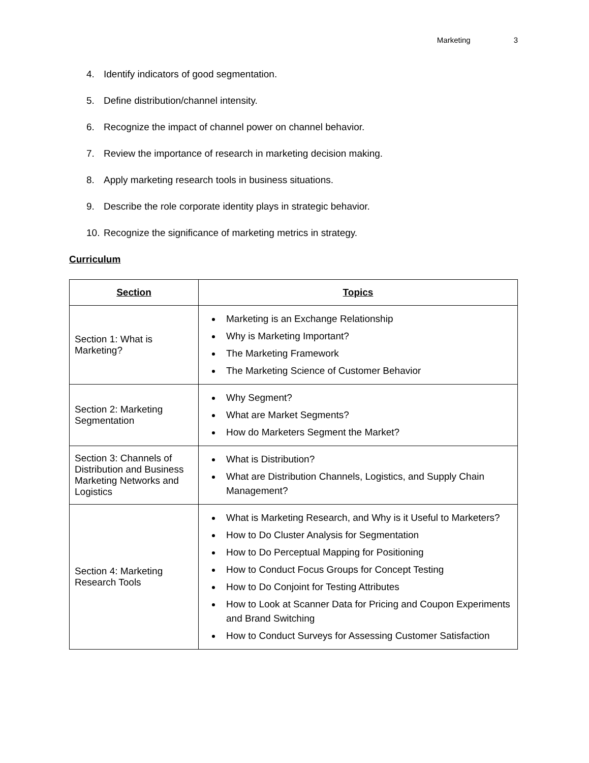Marketing 3
4. Identify indicators of good segmentation.
5. Define distribution/channel intensity.
6. Recognize the impact of channel power on channel behavior.
7. Review the importance of research in marketing decision making.
8. Apply marketing research tools in business situations.
9. Describe the role corporate identity plays in strategic behavior.
10. Recognize the significance of marketing metrics in strategy.
Curriculum
| Section | Topics |
| --- | --- |
| Section 1: What is Marketing? | Marketing is an Exchange Relationship Why is Marketing Important? The Marketing Framework The Marketing Science of Customer Behavior |
| Section 2: Marketing Segmentation | Why Segment? What are Market Segments? How do Marketers Segment the Market? |
| Section 3: Channels of Distribution and Business Marketing Networks and Logistics | What is Distribution? What are Distribution Channels, Logistics, and Supply Chain Management? |
| Section 4: Marketing Research Tools | What is Marketing Research, and Why is it Useful to Marketers? How to Do Cluster Analysis for Segmentation How to Do Perceptual Mapping for Positioning How to Conduct Focus Groups for Concept Testing How to Do Conjoint for Testing Attributes How to Look at Scanner Data for Pricing and Coupon Experiments and Brand Switching How to Conduct Surveys for Assessing Customer Satisfaction |